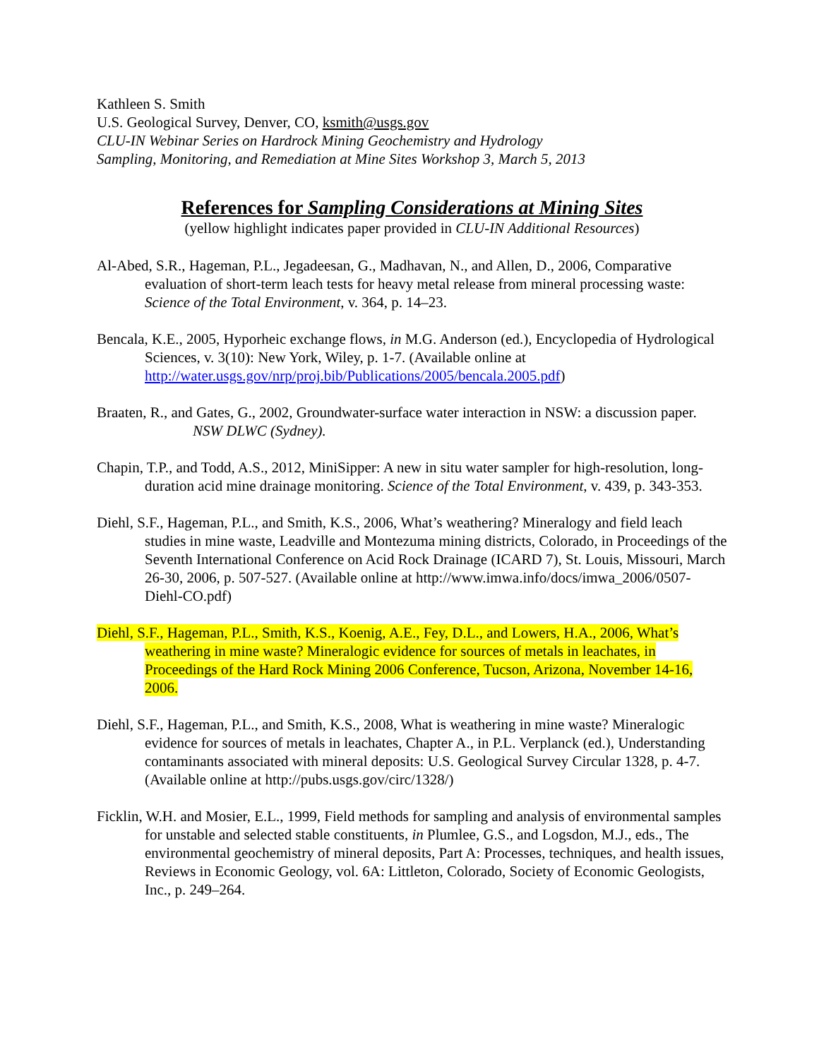Kathleen S. Smith
U.S. Geological Survey, Denver, CO, ksmith@usgs.gov
CLU-IN Webinar Series on Hardrock Mining Geochemistry and Hydrology
Sampling, Monitoring, and Remediation at Mine Sites Workshop 3, March 5, 2013
References for Sampling Considerations at Mining Sites
(yellow highlight indicates paper provided in CLU-IN Additional Resources)
Al-Abed, S.R., Hageman, P.L., Jegadeesan, G., Madhavan, N., and Allen, D., 2006, Comparative evaluation of short-term leach tests for heavy metal release from mineral processing waste: Science of the Total Environment, v. 364, p. 14–23.
Bencala, K.E., 2005, Hyporheic exchange flows, in M.G. Anderson (ed.), Encyclopedia of Hydrological Sciences, v. 3(10): New York, Wiley, p. 1-7. (Available online at http://water.usgs.gov/nrp/proj.bib/Publications/2005/bencala.2005.pdf)
Braaten, R., and Gates, G., 2002, Groundwater-surface water interaction in NSW: a discussion paper. NSW DLWC (Sydney).
Chapin, T.P., and Todd, A.S., 2012, MiniSipper: A new in situ water sampler for high-resolution, long-duration acid mine drainage monitoring. Science of the Total Environment, v. 439, p. 343-353.
Diehl, S.F., Hageman, P.L., and Smith, K.S., 2006, What’s weathering? Mineralogy and field leach studies in mine waste, Leadville and Montezuma mining districts, Colorado, in Proceedings of the Seventh International Conference on Acid Rock Drainage (ICARD 7), St. Louis, Missouri, March 26-30, 2006, p. 507-527. (Available online at http://www.imwa.info/docs/imwa_2006/0507-Diehl-CO.pdf)
Diehl, S.F., Hageman, P.L., Smith, K.S., Koenig, A.E., Fey, D.L., and Lowers, H.A., 2006, What’s weathering in mine waste? Mineralogic evidence for sources of metals in leachates, in Proceedings of the Hard Rock Mining 2006 Conference, Tucson, Arizona, November 14-16, 2006.
Diehl, S.F., Hageman, P.L., and Smith, K.S., 2008, What is weathering in mine waste? Mineralogic evidence for sources of metals in leachates, Chapter A., in P.L. Verplanck (ed.), Understanding contaminants associated with mineral deposits: U.S. Geological Survey Circular 1328, p. 4-7. (Available online at http://pubs.usgs.gov/circ/1328/)
Ficklin, W.H. and Mosier, E.L., 1999, Field methods for sampling and analysis of environmental samples for unstable and selected stable constituents, in Plumlee, G.S., and Logsdon, M.J., eds., The environmental geochemistry of mineral deposits, Part A: Processes, techniques, and health issues, Reviews in Economic Geology, vol. 6A: Littleton, Colorado, Society of Economic Geologists, Inc., p. 249–264.